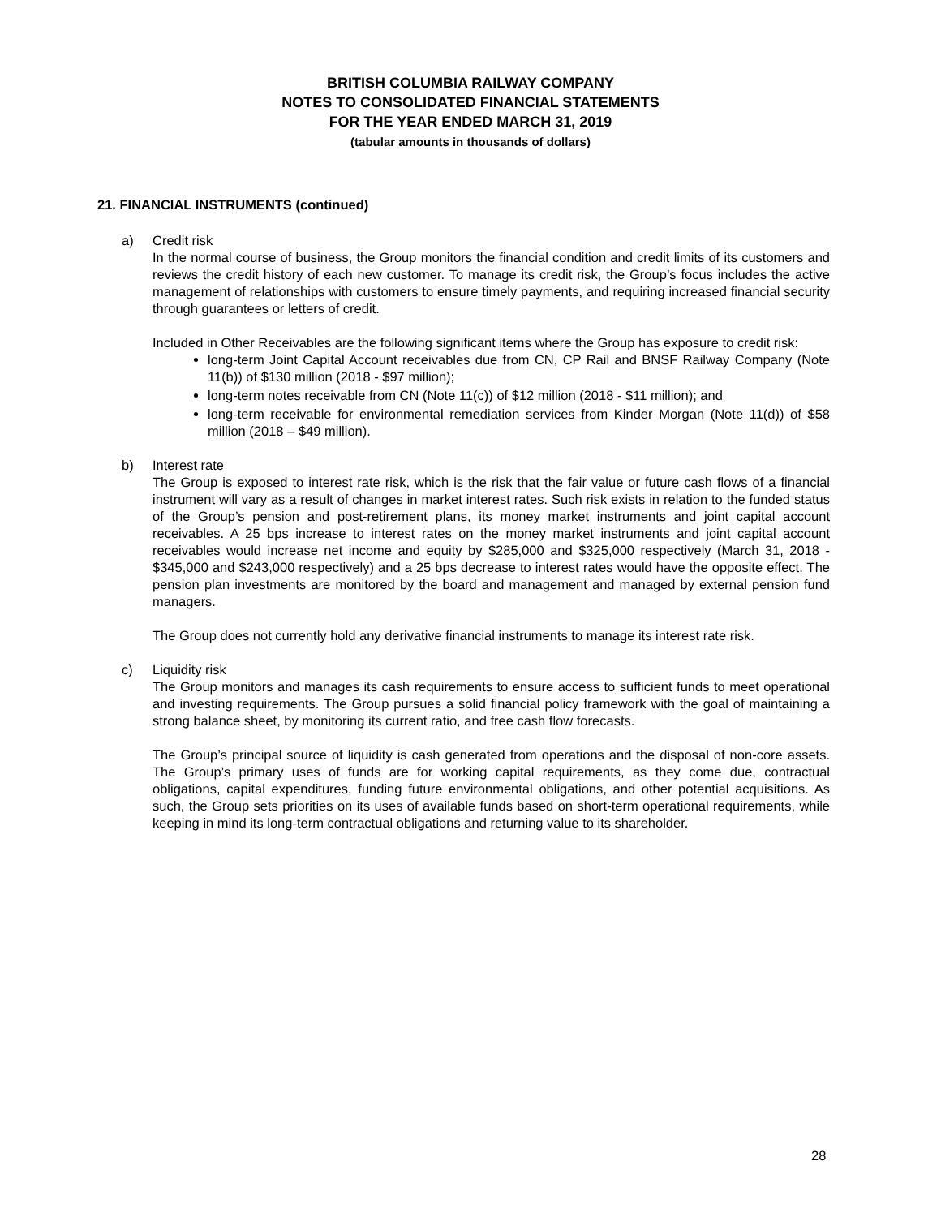BRITISH COLUMBIA RAILWAY COMPANY
NOTES TO CONSOLIDATED FINANCIAL STATEMENTS
FOR THE YEAR ENDED MARCH 31, 2019
(tabular amounts in thousands of dollars)
21. FINANCIAL INSTRUMENTS (continued)
a) Credit risk
In the normal course of business, the Group monitors the financial condition and credit limits of its customers and reviews the credit history of each new customer. To manage its credit risk, the Group’s focus includes the active management of relationships with customers to ensure timely payments, and requiring increased financial security through guarantees or letters of credit.
Included in Other Receivables are the following significant items where the Group has exposure to credit risk:
long-term Joint Capital Account receivables due from CN, CP Rail and BNSF Railway Company (Note 11(b)) of $130 million (2018 - $97 million);
long-term notes receivable from CN (Note 11(c)) of $12 million (2018 - $11 million); and
long-term receivable for environmental remediation services from Kinder Morgan (Note 11(d)) of $58 million (2018 – $49 million).
b) Interest rate
The Group is exposed to interest rate risk, which is the risk that the fair value or future cash flows of a financial instrument will vary as a result of changes in market interest rates. Such risk exists in relation to the funded status of the Group’s pension and post-retirement plans, its money market instruments and joint capital account receivables. A 25 bps increase to interest rates on the money market instruments and joint capital account receivables would increase net income and equity by $285,000 and $325,000 respectively (March 31, 2018 - $345,000 and $243,000 respectively) and a 25 bps decrease to interest rates would have the opposite effect. The pension plan investments are monitored by the board and management and managed by external pension fund managers.
The Group does not currently hold any derivative financial instruments to manage its interest rate risk.
c) Liquidity risk
The Group monitors and manages its cash requirements to ensure access to sufficient funds to meet operational and investing requirements. The Group pursues a solid financial policy framework with the goal of maintaining a strong balance sheet, by monitoring its current ratio, and free cash flow forecasts.
The Group’s principal source of liquidity is cash generated from operations and the disposal of non-core assets. The Group’s primary uses of funds are for working capital requirements, as they come due, contractual obligations, capital expenditures, funding future environmental obligations, and other potential acquisitions. As such, the Group sets priorities on its uses of available funds based on short-term operational requirements, while keeping in mind its long-term contractual obligations and returning value to its shareholder.
28